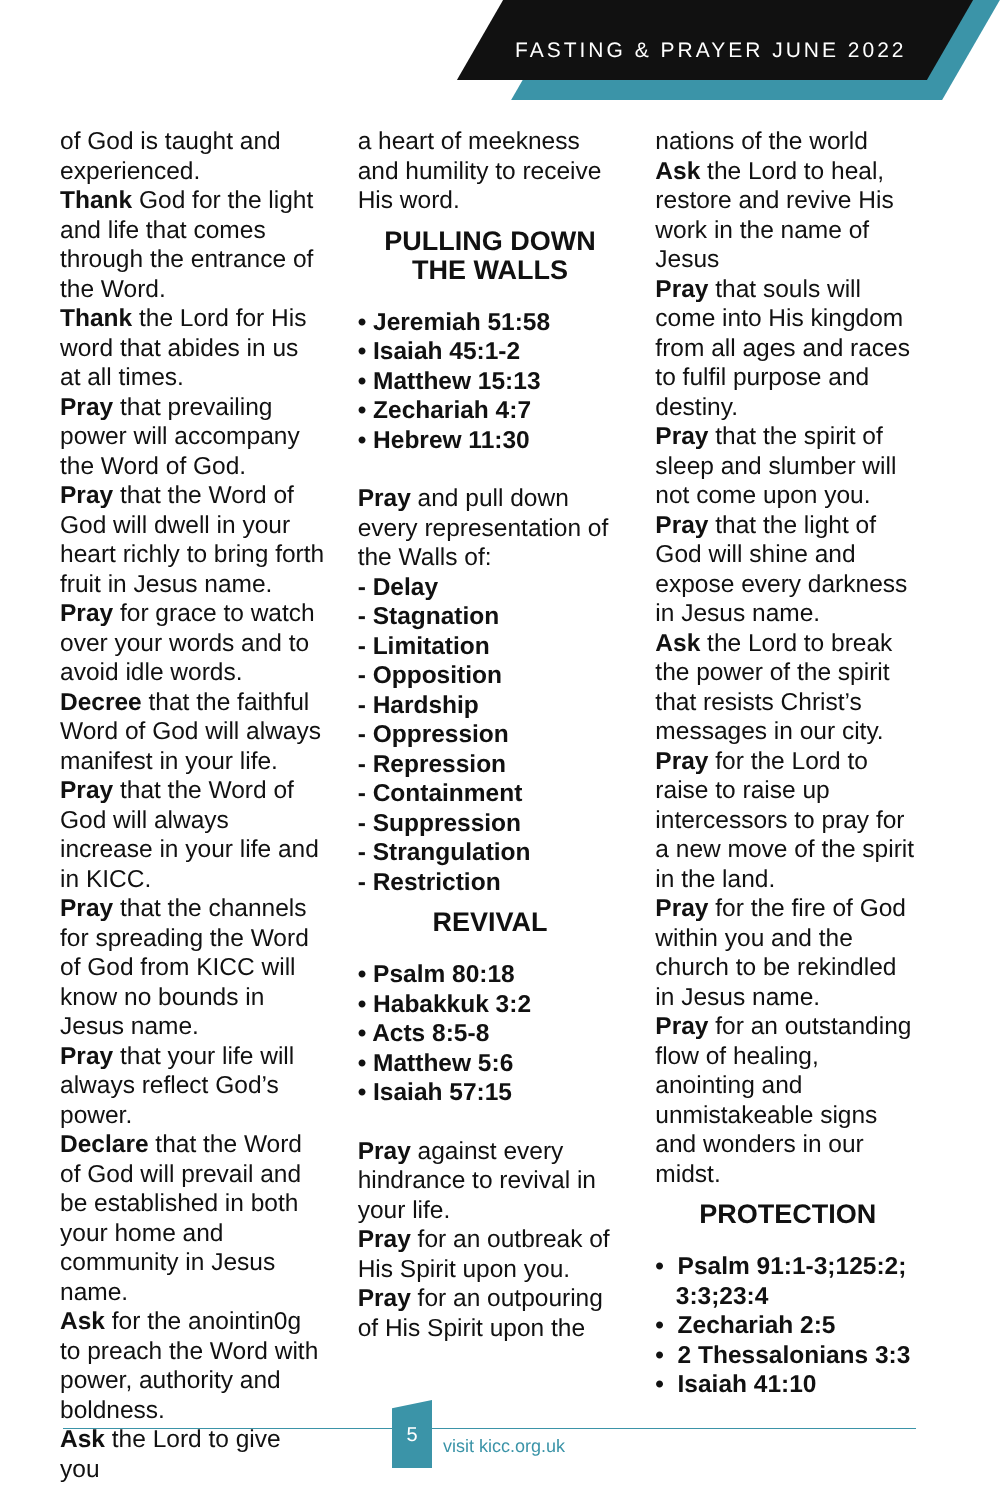FASTING & PRAYER JUNE 2022
of God is taught and experienced.
Thank God for the light and life that comes through the entrance of the Word.
Thank the Lord for His word that abides in us at all times.
Pray that prevailing power will accompany the Word of God.
Pray that the Word of God will dwell in your heart richly to bring forth fruit in Jesus name.
Pray for grace to watch over your words and to avoid idle words.
Decree that the faithful Word of God will always manifest in your life.
Pray that the Word of God will always increase in your life and in KICC.
Pray that the channels for spreading the Word of God from KICC will know no bounds in Jesus name.
Pray that your life will always reflect God’s power.
Declare that the Word of God will prevail and be established in both your home and community in Jesus name.
Ask for the anointin0g to preach the Word with power, authority and boldness.
Ask the Lord to give you
a heart of meekness and humility to receive His word.
PULLING DOWN
THE WALLS
• Jeremiah 51:58
• Isaiah 45:1-2
• Matthew 15:13
• Zechariah 4:7
• Hebrew 11:30
Pray and pull down every representation of the Walls of:
- Delay
- Stagnation
- Limitation
- Opposition
- Hardship
- Oppression
- Repression
- Containment
- Suppression
- Strangulation
- Restriction
REVIVAL
• Psalm 80:18
• Habakkuk 3:2
• Acts 8:5-8
• Matthew 5:6
• Isaiah 57:15
Pray against every hindrance to revival in your life.
Pray for an outbreak of His Spirit upon you.
Pray for an outpouring of His Spirit upon the
nations of the world
Ask the Lord to heal, restore and revive His work in the name of Jesus
Pray that souls will come into His kingdom from all ages and races to fulfil purpose and destiny.
Pray that the spirit of sleep and slumber will not come upon you.
Pray that the light of God will shine and expose every darkness in Jesus name.
Ask the Lord to break the power of the spirit that resists Christ’s messages in our city.
Pray for the Lord to raise to raise up intercessors to pray for a new move of the spirit in the land.
Pray for the fire of God within you and the church to be rekindled in Jesus name.
Pray for an outstanding flow of healing, anointing and unmistakeable signs and wonders in our midst.
PROTECTION
• Psalm 91:1-3;125:2;
3:3;23:4
• Zechariah 2:5
• 2 Thessalonians 3:3
• Isaiah 41:10
5
visit kicc.org.uk